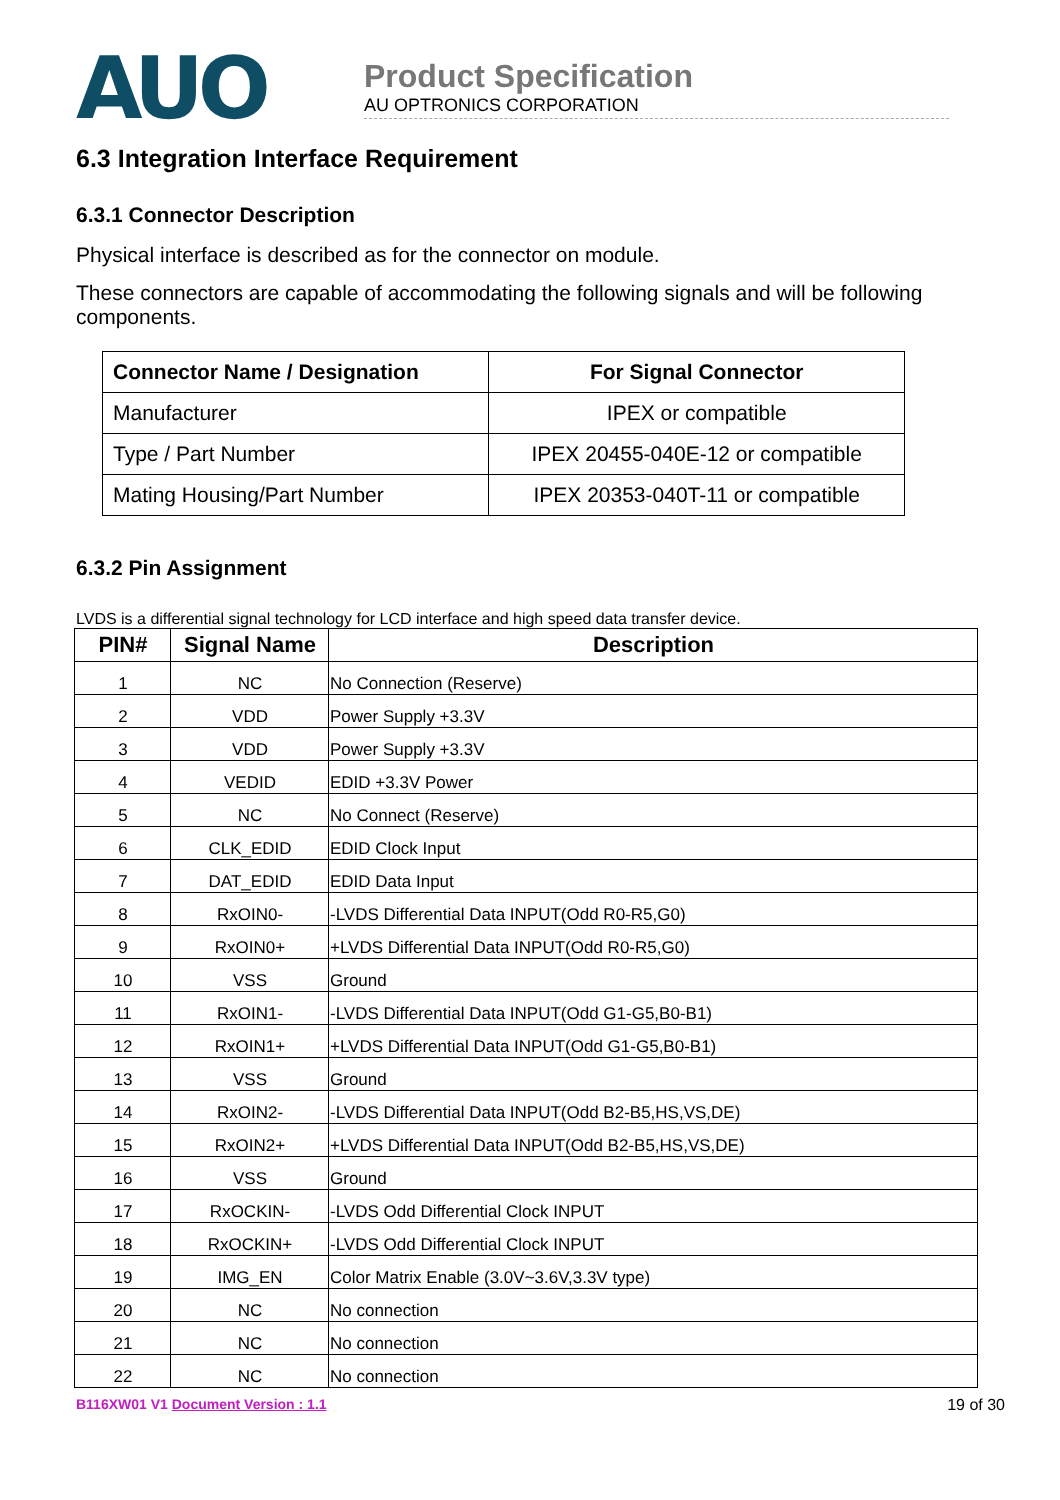AUO
Product Specification
AU OPTRONICS CORPORATION
6.3 Integration Interface Requirement
6.3.1 Connector Description
Physical interface is described as for the connector on module.
These connectors are capable of accommodating the following signals and will be following components.
| Connector Name / Designation | For Signal Connector |
| --- | --- |
| Manufacturer | IPEX or compatible |
| Type / Part Number | IPEX 20455-040E-12 or compatible |
| Mating Housing/Part Number | IPEX 20353-040T-11 or compatible |
6.3.2 Pin Assignment
LVDS is a differential signal technology for LCD interface and high speed data transfer device.
| PIN# | Signal Name | Description |
| --- | --- | --- |
| 1 | NC | No Connection (Reserve) |
| 2 | VDD | Power Supply +3.3V |
| 3 | VDD | Power Supply +3.3V |
| 4 | VEDID | EDID +3.3V Power |
| 5 | NC | No Connect (Reserve) |
| 6 | CLK_EDID | EDID Clock Input |
| 7 | DAT_EDID | EDID Data Input |
| 8 | RxOIN0- | -LVDS Differential Data INPUT(Odd R0-R5,G0) |
| 9 | RxOIN0+ | +LVDS Differential Data INPUT(Odd R0-R5,G0) |
| 10 | VSS | Ground |
| 11 | RxOIN1- | -LVDS Differential Data INPUT(Odd G1-G5,B0-B1) |
| 12 | RxOIN1+ | +LVDS Differential Data INPUT(Odd G1-G5,B0-B1) |
| 13 | VSS | Ground |
| 14 | RxOIN2- | -LVDS Differential Data INPUT(Odd B2-B5,HS,VS,DE) |
| 15 | RxOIN2+ | +LVDS Differential Data INPUT(Odd B2-B5,HS,VS,DE) |
| 16 | VSS | Ground |
| 17 | RxOCKIN- | -LVDS Odd Differential Clock INPUT |
| 18 | RxOCKIN+ | -LVDS Odd Differential Clock INPUT |
| 19 | IMG_EN | Color Matrix Enable (3.0V~3.6V,3.3V type) |
| 20 | NC | No connection |
| 21 | NC | No connection |
| 22 | NC | No connection |
B116XW01 V1 Document Version : 1.1
19 of 30